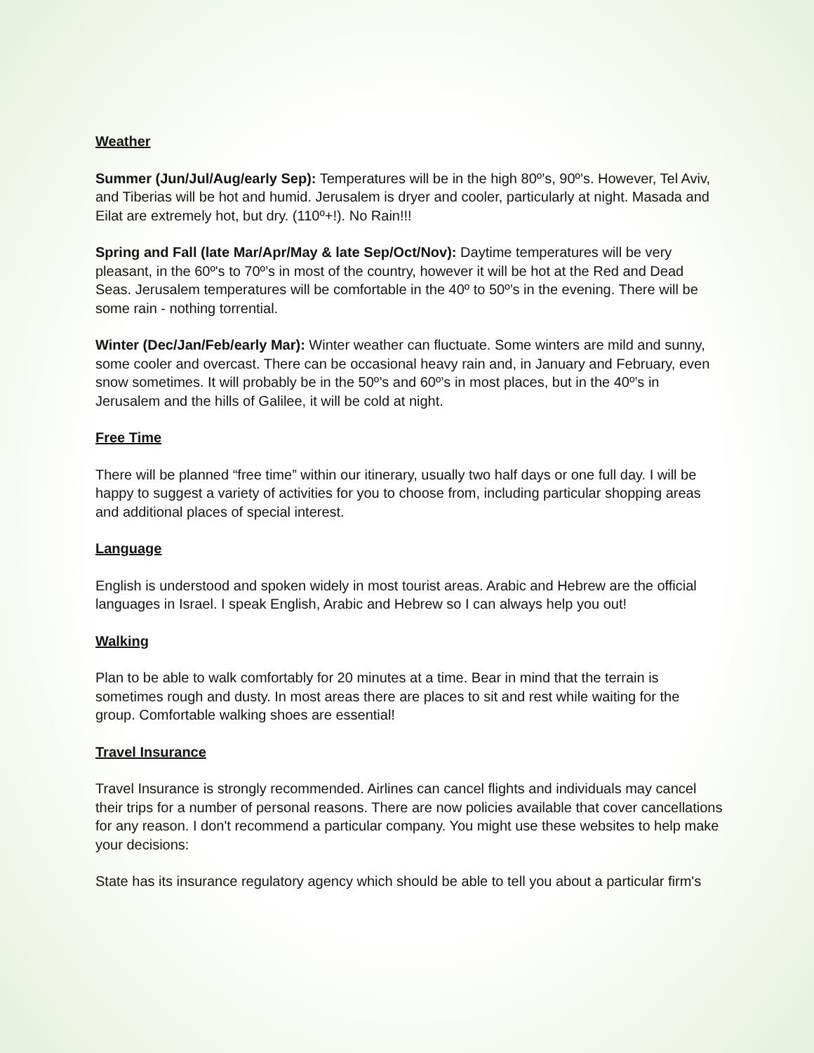Weather
Summer (Jun/Jul/Aug/early Sep): Temperatures will be in the high 80º’s, 90º’s. However, Tel Aviv, and Tiberias will be hot and humid. Jerusalem is dryer and cooler, particularly at night. Masada and Eilat are extremely hot, but dry. (110º+!). No Rain!!!
Spring and Fall (late Mar/Apr/May & late Sep/Oct/Nov): Daytime temperatures will be very pleasant, in the 60º's to 70º’s in most of the country, however it will be hot at the Red and Dead Seas. Jerusalem temperatures will be comfortable in the 40º to 50º’s in the evening. There will be some rain - nothing torrential.
Winter (Dec/Jan/Feb/early Mar): Winter weather can fluctuate. Some winters are mild and sunny, some cooler and overcast. There can be occasional heavy rain and, in January and February, even snow sometimes. It will probably be in the 50º’s and 60º’s in most places, but in the 40º’s in Jerusalem and the hills of Galilee, it will be cold at night.
Free Time
There will be planned “free time” within our itinerary, usually two half days or one full day. I will be happy to suggest a variety of activities for you to choose from, including particular shopping areas and additional places of special interest.
Language
English is understood and spoken widely in most tourist areas. Arabic and Hebrew are the official languages in Israel. I speak English, Arabic and Hebrew so I can always help you out!
Walking
Plan to be able to walk comfortably for 20 minutes at a time. Bear in mind that the terrain is sometimes rough and dusty. In most areas there are places to sit and rest while waiting for the group. Comfortable walking shoes are essential!
Travel Insurance
Travel Insurance is strongly recommended. Airlines can cancel flights and individuals may cancel their trips for a number of personal reasons. There are now policies available that cover cancellations for any reason. I don't recommend a particular company. You might use these websites to help make your decisions:
State has its insurance regulatory agency which should be able to tell you about a particular firm's